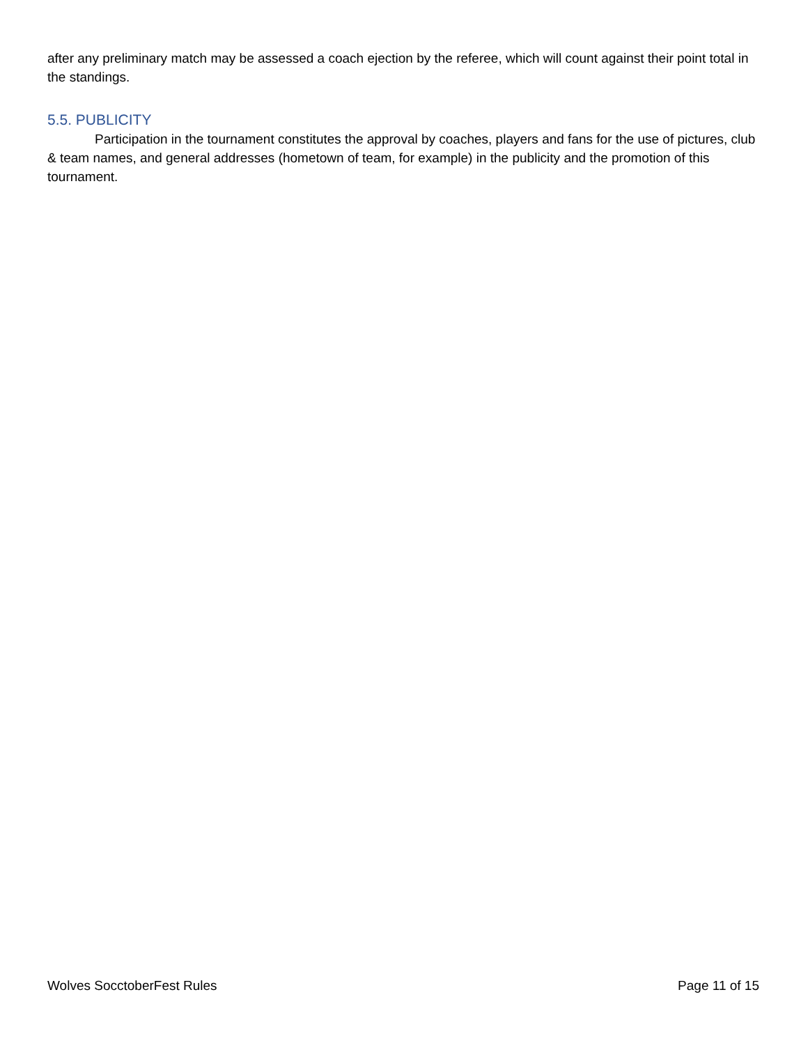after any preliminary match may be assessed a coach ejection by the referee, which will count against their point total in the standings.
5.5. PUBLICITY
Participation in the tournament constitutes the approval by coaches, players and fans for the use of pictures, club & team names, and general addresses (hometown of team, for example) in the publicity and the promotion of this tournament.
Wolves SocctoberFest Rules Page 11 of 15